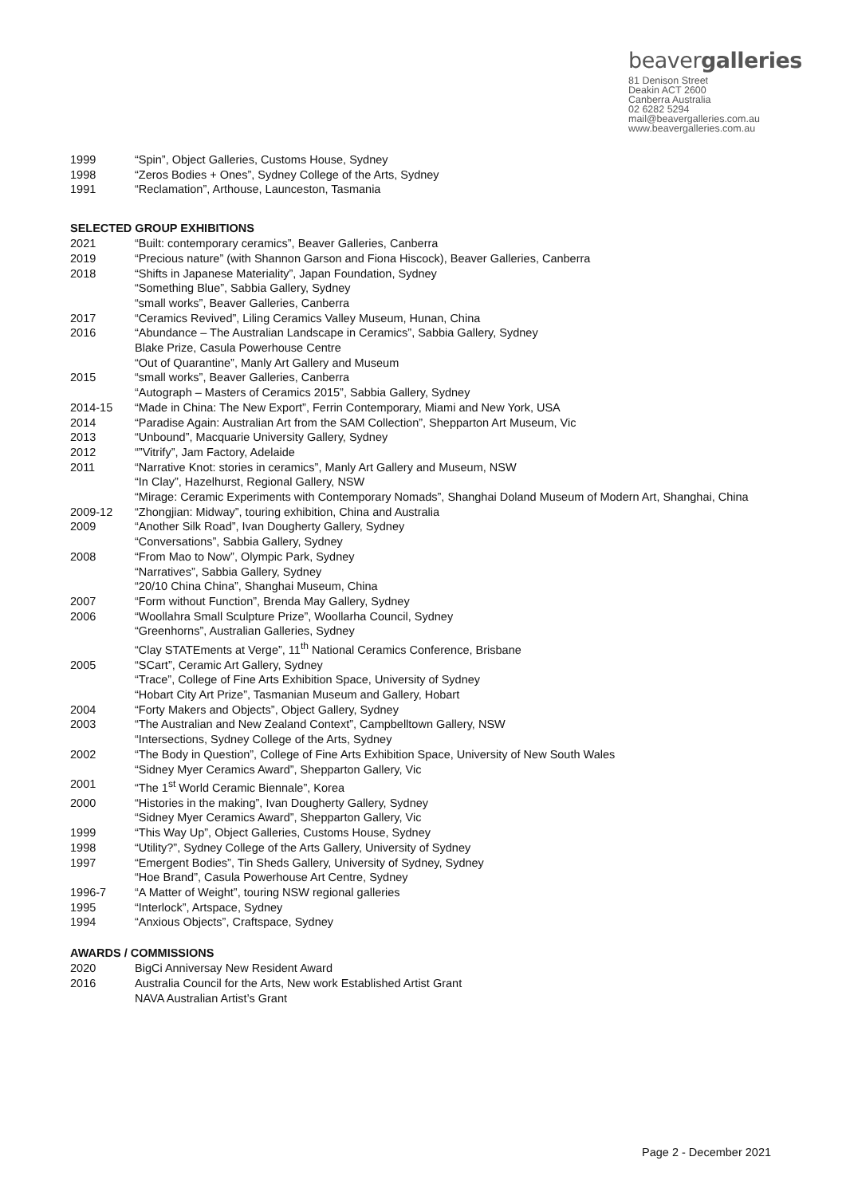beavergalleries
81 Denison Street
Deakin ACT 2600
Canberra Australia
02 6282 5294
mail@beavergalleries.com.au
www.beavergalleries.com.au
1999 “Spin”, Object Galleries, Customs House, Sydney
1998 “Zeros Bodies + Ones”, Sydney College of the Arts, Sydney
1991 “Reclamation”, Arthouse, Launceston, Tasmania
SELECTED GROUP EXHIBITIONS
2021 “Built: contemporary ceramics”, Beaver Galleries, Canberra
2019 “Precious nature” (with Shannon Garson and Fiona Hiscock), Beaver Galleries, Canberra
2018 “Shifts in Japanese Materiality”, Japan Foundation, Sydney
“Something Blue”, Sabbia Gallery, Sydney
“small works”, Beaver Galleries, Canberra
2017 “Ceramics Revived”, Liling Ceramics Valley Museum, Hunan, China
2016 “Abundance – The Australian Landscape in Ceramics”, Sabbia Gallery, Sydney
Blake Prize, Casula Powerhouse Centre
“Out of Quarantine”, Manly Art Gallery and Museum
2015 “small works”, Beaver Galleries, Canberra
“Autograph – Masters of Ceramics 2015”, Sabbia Gallery, Sydney
2014-15 “Made in China: The New Export”, Ferrin Contemporary, Miami and New York, USA
2014 “Paradise Again: Australian Art from the SAM Collection”, Shepparton Art Museum, Vic
2013 “Unbound”, Macquarie University Gallery, Sydney
2012 “”Vitrify”, Jam Factory, Adelaide
2011 “Narrative Knot: stories in ceramics”, Manly Art Gallery and Museum, NSW
“In Clay”, Hazelhurst, Regional Gallery, NSW
“Mirage: Ceramic Experiments with Contemporary Nomads”, Shanghai Doland Museum of Modern Art, Shanghai, China
2009-12 “Zhongjian: Midway”, touring exhibition, China and Australia
2009 “Another Silk Road”, Ivan Dougherty Gallery, Sydney
“Conversations”, Sabbia Gallery, Sydney
2008 “From Mao to Now”, Olympic Park, Sydney
“Narratives”, Sabbia Gallery, Sydney
“20/10 China China”, Shanghai Museum, China
2007 “Form without Function”, Brenda May Gallery, Sydney
2006 “Woollahra Small Sculpture Prize”, Woollarha Council, Sydney
“Greenhorns”, Australian Galleries, Sydney
“Clay STATEments at Verge”, 11<sup>th</sup> National Ceramics Conference, Brisbane
2005 “SCart”, Ceramic Art Gallery, Sydney
“Trace”, College of Fine Arts Exhibition Space, University of Sydney
“Hobart City Art Prize”, Tasmanian Museum and Gallery, Hobart
2004 “Forty Makers and Objects”, Object Gallery, Sydney
2003 “The Australian and New Zealand Context”, Campbelltown Gallery, NSW
“Intersections, Sydney College of the Arts, Sydney
2002 “The Body in Question”, College of Fine Arts Exhibition Space, University of New South Wales
“Sidney Myer Ceramics Award”, Shepparton Gallery, Vic
2001 “The 1<sup>st</sup> World Ceramic Biennale”, Korea
2000 “Histories in the making”, Ivan Dougherty Gallery, Sydney
“Sidney Myer Ceramics Award”, Shepparton Gallery, Vic
1999 “This Way Up”, Object Galleries, Customs House, Sydney
1998 “Utility?”, Sydney College of the Arts Gallery, University of Sydney
1997 “Emergent Bodies”, Tin Sheds Gallery, University of Sydney, Sydney
“Hoe Brand”, Casula Powerhouse Art Centre, Sydney
1996-7 “A Matter of Weight”, touring NSW regional galleries
1995 “Interlock”, Artspace, Sydney
1994 “Anxious Objects”, Craftspace, Sydney
AWARDS / COMMISSIONS
2020 BigCi Anniversay New Resident Award
2016 Australia Council for the Arts, New work Established Artist Grant
NAVA Australian Artist’s Grant
Page 2 - December 2021